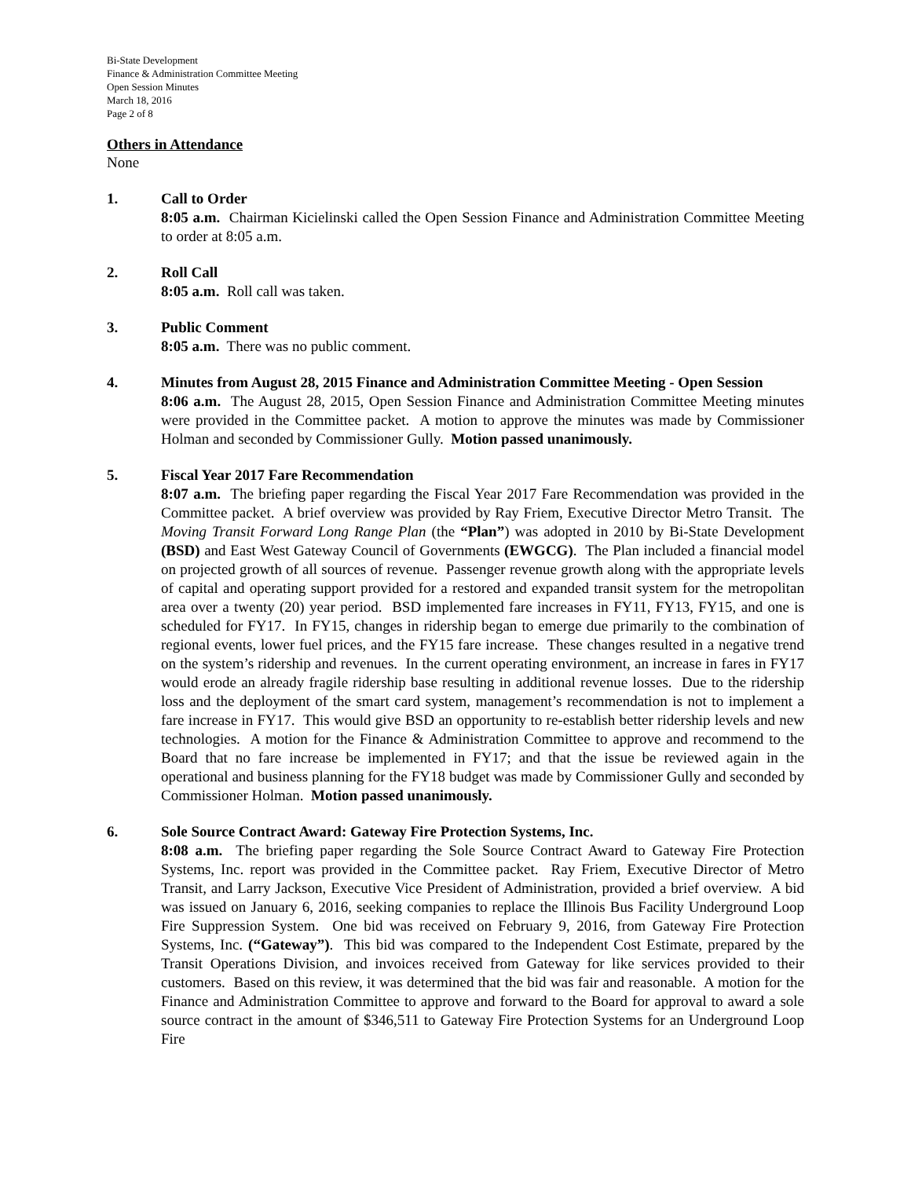Bi-State Development
Finance & Administration Committee Meeting
Open Session Minutes
March 18, 2016
Page 2 of 8
Others in Attendance
None
1. Call to Order
8:05 a.m. Chairman Kicielinski called the Open Session Finance and Administration Committee Meeting to order at 8:05 a.m.
2. Roll Call
8:05 a.m. Roll call was taken.
3. Public Comment
8:05 a.m. There was no public comment.
4. Minutes from August 28, 2015 Finance and Administration Committee Meeting - Open Session
8:06 a.m. The August 28, 2015, Open Session Finance and Administration Committee Meeting minutes were provided in the Committee packet. A motion to approve the minutes was made by Commissioner Holman and seconded by Commissioner Gully. Motion passed unanimously.
5. Fiscal Year 2017 Fare Recommendation
8:07 a.m. The briefing paper regarding the Fiscal Year 2017 Fare Recommendation was provided in the Committee packet. A brief overview was provided by Ray Friem, Executive Director Metro Transit. The Moving Transit Forward Long Range Plan (the “Plan”) was adopted in 2010 by Bi-State Development (BSD) and East West Gateway Council of Governments (EWGCG). The Plan included a financial model on projected growth of all sources of revenue. Passenger revenue growth along with the appropriate levels of capital and operating support provided for a restored and expanded transit system for the metropolitan area over a twenty (20) year period. BSD implemented fare increases in FY11, FY13, FY15, and one is scheduled for FY17. In FY15, changes in ridership began to emerge due primarily to the combination of regional events, lower fuel prices, and the FY15 fare increase. These changes resulted in a negative trend on the system’s ridership and revenues. In the current operating environment, an increase in fares in FY17 would erode an already fragile ridership base resulting in additional revenue losses. Due to the ridership loss and the deployment of the smart card system, management’s recommendation is not to implement a fare increase in FY17. This would give BSD an opportunity to re-establish better ridership levels and new technologies. A motion for the Finance & Administration Committee to approve and recommend to the Board that no fare increase be implemented in FY17; and that the issue be reviewed again in the operational and business planning for the FY18 budget was made by Commissioner Gully and seconded by Commissioner Holman. Motion passed unanimously.
6. Sole Source Contract Award: Gateway Fire Protection Systems, Inc.
8:08 a.m. The briefing paper regarding the Sole Source Contract Award to Gateway Fire Protection Systems, Inc. report was provided in the Committee packet. Ray Friem, Executive Director of Metro Transit, and Larry Jackson, Executive Vice President of Administration, provided a brief overview. A bid was issued on January 6, 2016, seeking companies to replace the Illinois Bus Facility Underground Loop Fire Suppression System. One bid was received on February 9, 2016, from Gateway Fire Protection Systems, Inc. (“Gateway”). This bid was compared to the Independent Cost Estimate, prepared by the Transit Operations Division, and invoices received from Gateway for like services provided to their customers. Based on this review, it was determined that the bid was fair and reasonable. A motion for the Finance and Administration Committee to approve and forward to the Board for approval to award a sole source contract in the amount of $346,511 to Gateway Fire Protection Systems for an Underground Loop Fire